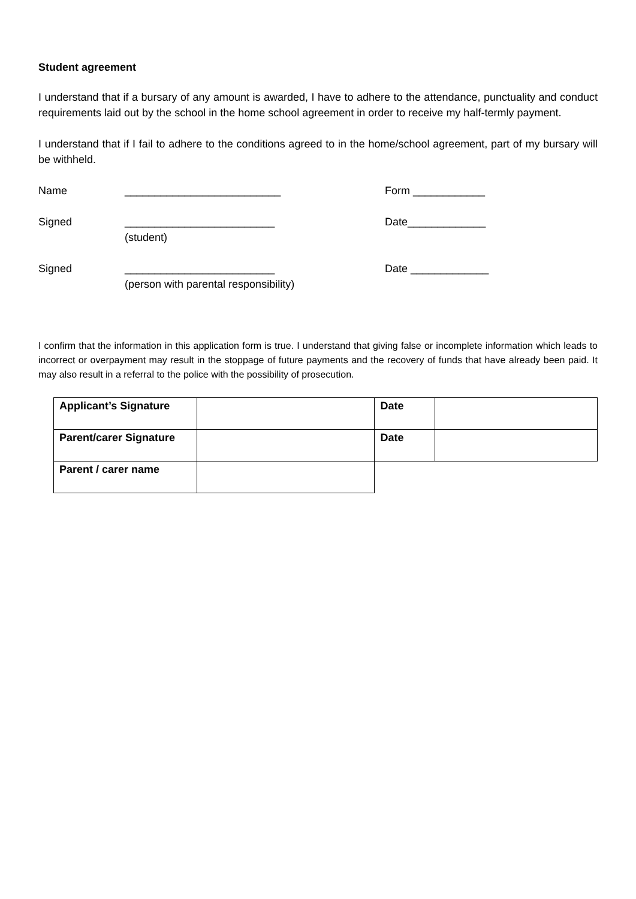Student agreement
I understand that if a bursary of any amount is awarded, I have to adhere to the attendance, punctuality and conduct requirements laid out by the school in the home school agreement in order to receive my half-termly payment.
I understand that if I fail to adhere to the conditions agreed to in the home/school agreement, part of my bursary will be withheld.
Name __________________________ Form ____________
Signed _________________________ (student)
Date_____________
Signed _________________________
(person with parental responsibility)
Date _____________
I confirm that the information in this application form is true. I understand that giving false or incomplete information which leads to incorrect or overpayment may result in the stoppage of future payments and the recovery of funds that have already been paid. It may also result in a referral to the police with the possibility of prosecution.
| Applicant’s Signature | | Date | |
| Parent/carer Signature | | Date | |
| Parent / carer name | | | |